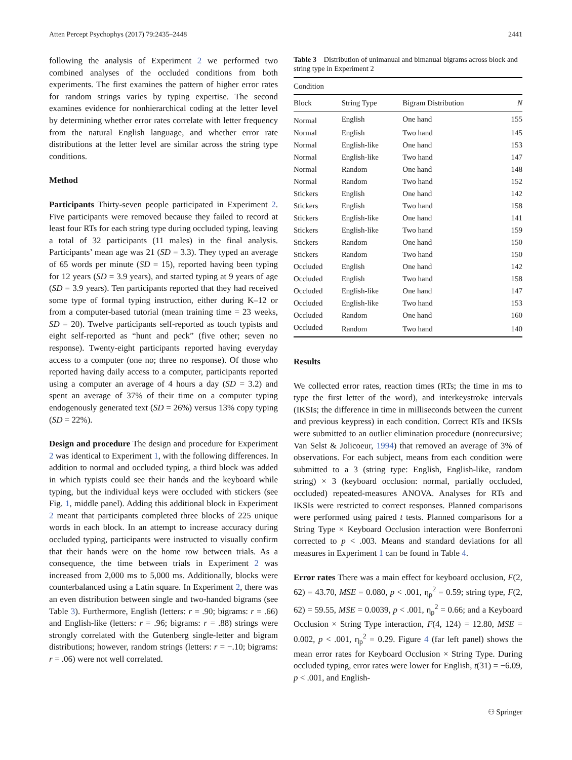Atten Percept Psychophys (2017) 79:2435–2448 2441
following the analysis of Experiment 2 we performed two combined analyses of the occluded conditions from both experiments. The first examines the pattern of higher error rates for random strings varies by typing expertise. The second examines evidence for nonhierarchical coding at the letter level by determining whether error rates correlate with letter frequency from the natural English language, and whether error rate distributions at the letter level are similar across the string type conditions.
Method
Participants Thirty-seven people participated in Experiment 2. Five participants were removed because they failed to record at least four RTs for each string type during occluded typing, leaving a total of 32 participants (11 males) in the final analysis. Participants’ mean age was 21 (SD = 3.3). They typed an average of 65 words per minute (SD = 15), reported having been typing for 12 years (SD = 3.9 years), and started typing at 9 years of age (SD = 3.9 years). Ten participants reported that they had received some type of formal typing instruction, either during K–12 or from a computer-based tutorial (mean training time = 23 weeks, SD = 20). Twelve participants self-reported as touch typists and eight self-reported as “hunt and peck” (five other; seven no response). Twenty-eight participants reported having everyday access to a computer (one no; three no response). Of those who reported having daily access to a computer, participants reported using a computer an average of 4 hours a day (SD = 3.2) and spent an average of 37% of their time on a computer typing endogenously generated text (SD = 26%) versus 13% copy typing (SD = 22%).
Design and procedure The design and procedure for Experiment 2 was identical to Experiment 1, with the following differences. In addition to normal and occluded typing, a third block was added in which typists could see their hands and the keyboard while typing, but the individual keys were occluded with stickers (see Fig. 1, middle panel). Adding this additional block in Experiment 2 meant that participants completed three blocks of 225 unique words in each block. In an attempt to increase accuracy during occluded typing, participants were instructed to visually confirm that their hands were on the home row between trials. As a consequence, the time between trials in Experiment 2 was increased from 2,000 ms to 5,000 ms. Additionally, blocks were counterbalanced using a Latin square. In Experiment 2, there was an even distribution between single and two-handed bigrams (see Table 3). Furthermore, English (letters: r = .90; bigrams: r = .66) and English-like (letters: r = .96; bigrams: r = .88) strings were strongly correlated with the Gutenberg single-letter and bigram distributions; however, random strings (letters: r = −.10; bigrams: r = .06) were not well correlated.
Table 3 Distribution of unimanual and bimanual bigrams across block and string type in Experiment 2
| Condition | | | |
| --- | --- | --- | --- |
| Block | String Type | Bigram Distribution | N |
| Normal | English | One hand | 155 |
| Normal | English | Two hand | 145 |
| Normal | English-like | One hand | 153 |
| Normal | English-like | Two hand | 147 |
| Normal | Random | One hand | 148 |
| Normal | Random | Two hand | 152 |
| Stickers | English | One hand | 142 |
| Stickers | English | Two hand | 158 |
| Stickers | English-like | One hand | 141 |
| Stickers | English-like | Two hand | 159 |
| Stickers | Random | One hand | 150 |
| Stickers | Random | Two hand | 150 |
| Occluded | English | One hand | 142 |
| Occluded | English | Two hand | 158 |
| Occluded | English-like | One hand | 147 |
| Occluded | English-like | Two hand | 153 |
| Occluded | Random | One hand | 160 |
| Occluded | Random | Two hand | 140 |
Results
We collected error rates, reaction times (RTs; the time in ms to type the first letter of the word), and interkeystroke intervals (IKSIs; the difference in time in milliseconds between the current and previous keypress) in each condition. Correct RTs and IKSIs were submitted to an outlier elimination procedure (nonrecursive; Van Selst & Jolicoeur, 1994) that removed an average of 3% of observations. For each subject, means from each condition were submitted to a 3 (string type: English, English-like, random string) × 3 (keyboard occlusion: normal, partially occluded, occluded) repeated-measures ANOVA. Analyses for RTs and IKSIs were restricted to correct responses. Planned comparisons were performed using paired t tests. Planned comparisons for a String Type × Keyboard Occlusion interaction were Bonferroni corrected to p < .003. Means and standard deviations for all measures in Experiment 1 can be found in Table 4.
Error rates There was a main effect for keyboard occlusion, F(2, 62) = 43.70, MSE = 0.080, p < .001, η<sub>p</sub><sup>2</sup> = 0.59; string type, F(2, 62) = 59.55, MSE = 0.0039, p < .001, η<sub>p</sub><sup>2</sup> = 0.66; and a Keyboard Occlusion × String Type interaction, F(4, 124) = 12.80, MSE = 0.002, p < .001, η<sub>p</sub><sup>2</sup> = 0.29. Figure 4 (far left panel) shows the mean error rates for Keyboard Occlusion × String Type. During occluded typing, error rates were lower for English, t(31) = −6.09, p < .001, and English-
⚇ Springer